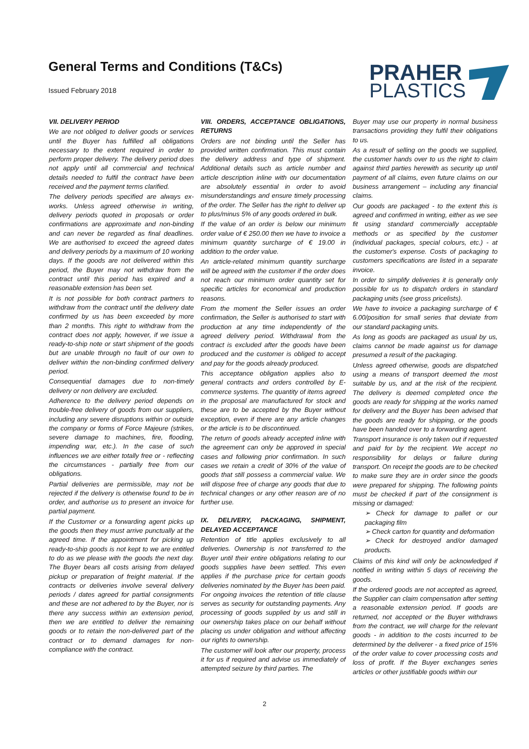General Terms and Conditions (T&Cs)
Issued February 2018
PRAHER
PLASTICS
VII. DELIVERY PERIOD
We are not obliged to deliver goods or services until the Buyer has fulfilled all obligations necessary to the extent required in order to perform proper delivery. The delivery period does not apply until all commercial and technical details needed to fulfil the contract have been received and the payment terms clarified.
The delivery periods specified are always ex-works. Unless agreed otherwise in writing, delivery periods quoted in proposals or order confirmations are approximate and non-binding and can never be regarded as final deadlines. We are authorised to exceed the agreed dates and delivery periods by a maximum of 10 working days. If the goods are not delivered within this period, the Buyer may not withdraw from the contract until this period has expired and a reasonable extension has been set.
It is not possible for both contract partners to withdraw from the contract until the delivery date confirmed by us has been exceeded by more than 2 months. This right to withdraw from the contract does not apply, however, if we issue a ready-to-ship note or start shipment of the goods but are unable through no fault of our own to deliver within the non-binding confirmed delivery period.
Consequential damages due to non-timely delivery or non delivery are excluded.
Adherence to the delivery period depends on trouble-free delivery of goods from our suppliers, including any severe disruptions within or outside the company or forms of Force Majeure (strikes, severe damage to machines, fire, flooding, impending war, etc.). In the case of such influences we are either totally free or - reflecting the circumstances - partially free from our obligations.
Partial deliveries are permissible, may not be rejected if the delivery is otherwise found to be in order, and authorise us to present an invoice for partial payment.
If the Customer or a forwarding agent picks up the goods then they must arrive punctually at the agreed time. If the appointment for picking up ready-to-ship goods is not kept to we are entitled to do as we please with the goods the next day. The Buyer bears all costs arising from delayed pickup or preparation of freight material. If the contracts or deliveries involve several delivery periods / dates agreed for partial consignments and these are not adhered to by the Buyer, nor is there any success within an extension period, then we are entitled to deliver the remaining goods or to retain the non-delivered part of the contract or to demand damages for non-compliance with the contract.
VIII. ORDERS, ACCEPTANCE OBLIGATIONS, RETURNS
Orders are not binding until the Seller has provided written confirmation. This must contain the delivery address and type of shipment. Additional details such as article number and article description inline with our documentation are absolutely essential in order to avoid misunderstandings and ensure timely processing of the order. The Seller has the right to deliver up to plus/minus 5% of any goods ordered in bulk.
If the value of an order is below our minimum order value of € 250.00 then we have to invoice a minimum quantity surcharge of € 19.00 in addition to the order value.
An article-related minimum quantity surcharge will be agreed with the customer if the order does not reach our minimum order quantity set for specific articles for economical and production reasons.
From the moment the Seller issues an order confirmation, the Seller is authorised to start with production at any time independently of the agreed delivery period. Withdrawal from the contract is excluded after the goods have been produced and the customer is obliged to accept and pay for the goods already produced.
This acceptance obligation applies also to general contracts and orders controlled by E-commerce systems. The quantity of items agreed in the proposal are manufactured for stock and these are to be accepted by the Buyer without exception, even if there are any article changes or the article is to be discontinued.
The return of goods already accepted inline with the agreement can only be approved in special cases and following prior confirmation. In such cases we retain a credit of 30% of the value of goods that still possess a commercial value. We will dispose free of charge any goods that due to technical changes or any other reason are of no further use.
IX. DELIVERY, PACKAGING, SHIPMENT, DELAYED ACCEPTANCE
Retention of title applies exclusively to all deliveries. Ownership is not transferred to the Buyer until their entire obligations relating to our goods supplies have been settled. This even applies if the purchase price for certain goods deliveries nominated by the Buyer has been paid. For ongoing invoices the retention of title clause serves as security for outstanding payments. Any processing of goods supplied by us and still in our ownership takes place on our behalf without placing us under obligation and without affecting our rights to ownership.
The customer will look after our property, process it for us if required and advise us immediately of attempted seizure by third parties. The
Buyer may use our property in normal business transactions providing they fulfil their obligations to us.
As a result of selling on the goods we supplied, the customer hands over to us the right to claim against third parties herewith as security up until payment of all claims, even future claims on our business arrangement – including any financial claims.
Our goods are packaged - to the extent this is agreed and confirmed in writing, either as we see fit using standard commercially acceptable methods or as specified by the customer (individual packages, special colours, etc.) - at the customer's expense. Costs of packaging to customers specifications are listed in a separate invoice.
In order to simplify deliveries it is generally only possible for us to dispatch orders in standard packaging units (see gross pricelists).
We have to invoice a packaging surcharge of € 6.00/position for small series that deviate from our standard packaging units.
As long as goods are packaged as usual by us, claims cannot be made against us for damage presumed a result of the packaging.
Unless agreed otherwise, goods are dispatched using a means of transport deemed the most suitable by us, and at the risk of the recipient. The delivery is deemed completed once the goods are ready for shipping at the works named for delivery and the Buyer has been advised that the goods are ready for shipping, or the goods have been handed over to a forwarding agent.
Transport insurance is only taken out if requested and paid for by the recipient. We accept no responsibility for delays or failure during transport. On receipt the goods are to be checked to make sure they are in order since the goods were prepared for shipping. The following points must be checked if part of the consignment is missing or damaged:
➢ Check for damage to pallet or our packaging film
➢ Check carton for quantity and deformation
➢ Check for destroyed and/or damaged products.
Claims of this kind will only be acknowledged if notified in writing within 5 days of receiving the goods.
If the ordered goods are not accepted as agreed, the Supplier can claim compensation after setting a reasonable extension period. If goods are returned, not accepted or the Buyer withdraws from the contract, we will charge for the relevant goods - in addition to the costs incurred to be determined by the deliverer - a fixed price of 15% of the order value to cover processing costs and loss of profit. If the Buyer exchanges series articles or other justifiable goods within our
2